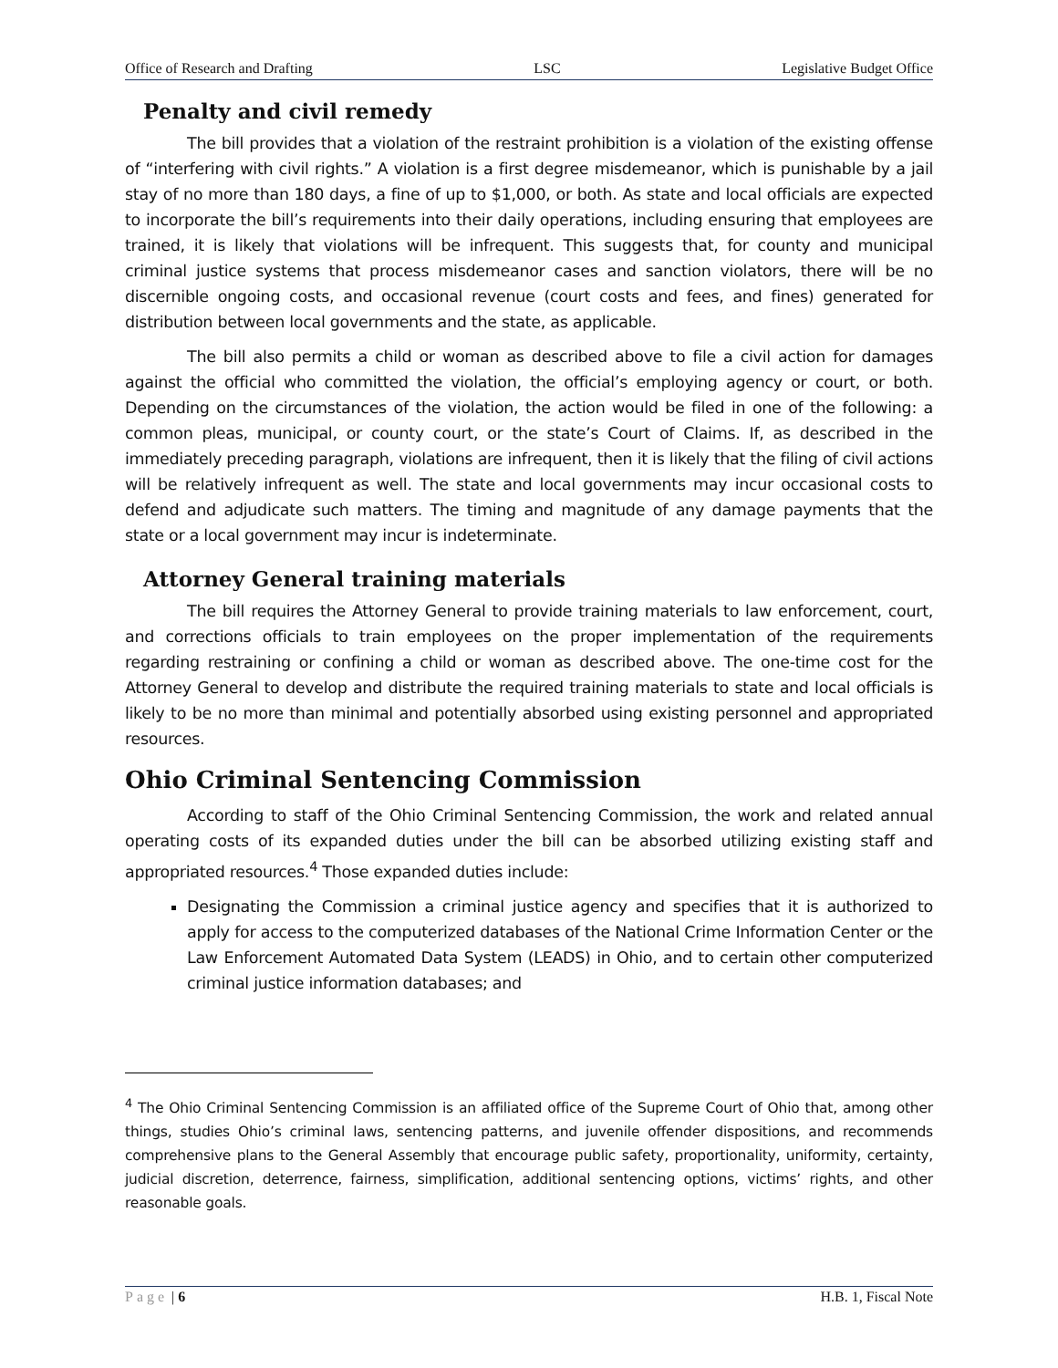Office of Research and Drafting LSC Legislative Budget Office
Penalty and civil remedy
The bill provides that a violation of the restraint prohibition is a violation of the existing offense of “interfering with civil rights.” A violation is a first degree misdemeanor, which is punishable by a jail stay of no more than 180 days, a fine of up to $1,000, or both. As state and local officials are expected to incorporate the bill’s requirements into their daily operations, including ensuring that employees are trained, it is likely that violations will be infrequent. This suggests that, for county and municipal criminal justice systems that process misdemeanor cases and sanction violators, there will be no discernible ongoing costs, and occasional revenue (court costs and fees, and fines) generated for distribution between local governments and the state, as applicable.
The bill also permits a child or woman as described above to file a civil action for damages against the official who committed the violation, the official’s employing agency or court, or both. Depending on the circumstances of the violation, the action would be filed in one of the following: a common pleas, municipal, or county court, or the state’s Court of Claims. If, as described in the immediately preceding paragraph, violations are infrequent, then it is likely that the filing of civil actions will be relatively infrequent as well. The state and local governments may incur occasional costs to defend and adjudicate such matters. The timing and magnitude of any damage payments that the state or a local government may incur is indeterminate.
Attorney General training materials
The bill requires the Attorney General to provide training materials to law enforcement, court, and corrections officials to train employees on the proper implementation of the requirements regarding restraining or confining a child or woman as described above. The one-time cost for the Attorney General to develop and distribute the required training materials to state and local officials is likely to be no more than minimal and potentially absorbed using existing personnel and appropriated resources.
Ohio Criminal Sentencing Commission
According to staff of the Ohio Criminal Sentencing Commission, the work and related annual operating costs of its expanded duties under the bill can be absorbed utilizing existing staff and appropriated resources.<sup>4</sup> Those expanded duties include:
Designating the Commission a criminal justice agency and specifies that it is authorized to apply for access to the computerized databases of the National Crime Information Center or the Law Enforcement Automated Data System (LEADS) in Ohio, and to certain other computerized criminal justice information databases; and
<sup>4</sup> The Ohio Criminal Sentencing Commission is an affiliated office of the Supreme Court of Ohio that, among other things, studies Ohio’s criminal laws, sentencing patterns, and juvenile offender dispositions, and recommends comprehensive plans to the General Assembly that encourage public safety, proportionality, uniformity, certainty, judicial discretion, deterrence, fairness, simplification, additional sentencing options, victims’ rights, and other reasonable goals.
Page | 6 H.B. 1, Fiscal Note